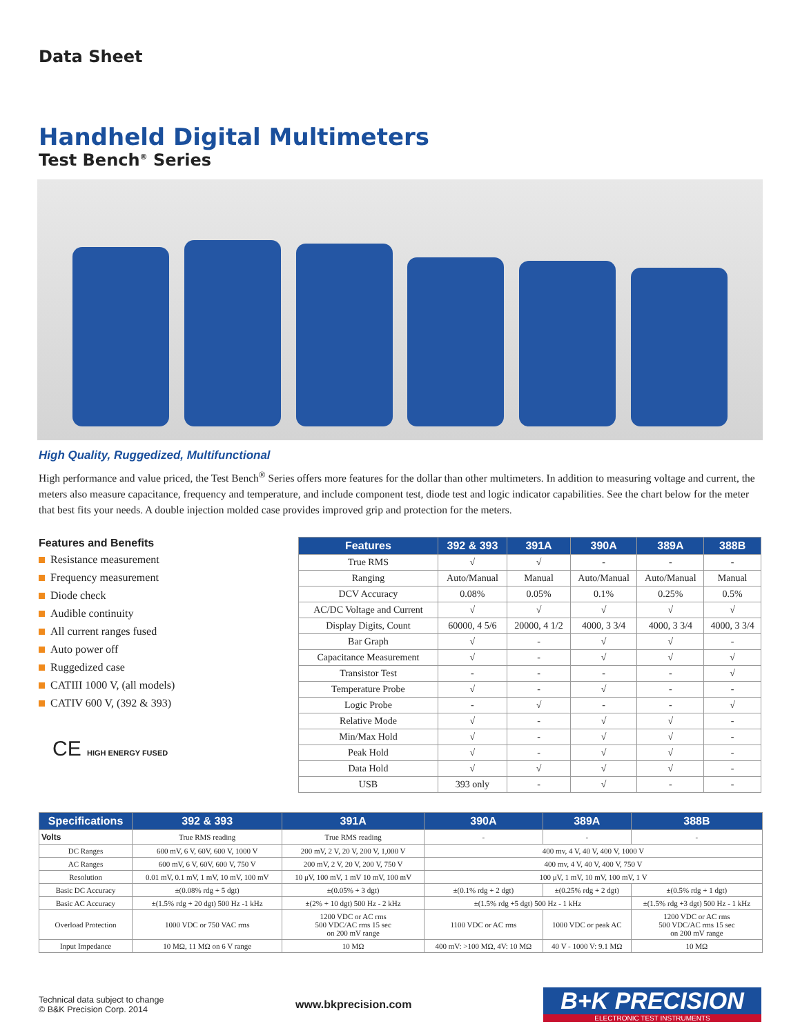Data Sheet
Handheld Digital Multimeters
Test Bench<sup>®</sup> Series
High Quality, Ruggedized, Multifunctional
High performance and value priced, the Test Bench<sup>®</sup> Series offers more features for the dollar than other multimeters. In addition to measuring voltage and current, the meters also measure capacitance, frequency and temperature, and include component test, diode test and logic indicator capabilities. See the chart below for the meter that best fits your needs. A double injection molded case provides improved grip and protection for the meters.
Features and Benefits
Resistance measurement
Frequency measurement
Diode check
Audible continuity
All current ranges fused
Auto power off
Ruggedized case
CATIII 1000 V, (all models)
CATIV 600 V, (392 & 393)
CE HIGH ENERGY FUSED
| Features | 392 & 393 | 391A | 390A | 389A | 388B |
| --- | --- | --- | --- | --- | --- |
| True RMS | √ | √ | - | - | - |
| Ranging | Auto/Manual | Manual | Auto/Manual | Auto/Manual | Manual |
| DCV Accuracy | 0.08% | 0.05% | 0.1% | 0.25% | 0.5% |
| AC/DC Voltage and Current | √ | √ | √ | √ | √ |
| Display Digits, Count | 60000, 4 5/6 | 20000, 4 1/2 | 4000, 3 3/4 | 4000, 3 3/4 | 4000, 3 3/4 |
| Bar Graph | √ | - | √ | √ | - |
| Capacitance Measurement | √ | - | √ | √ | √ |
| Transistor Test | - | - | - | - | √ |
| Temperature Probe | √ | - | √ | - | - |
| Logic Probe | - | √ | - | - | √ |
| Relative Mode | √ | - | √ | √ | - |
| Min/Max Hold | √ | - | √ | √ | - |
| Peak Hold | √ | - | √ | √ | - |
| Data Hold | √ | √ | √ | √ | - |
| USB | 393 only | - | √ | - | - |
| Specifications | 392 & 393 | 391A | 390A | 389A | 388B |
| --- | --- | --- | --- | --- | --- |
| Volts | True RMS reading | True RMS reading | - | - | - |
| DC Ranges | 600 mV, 6 V, 60V, 600 V, 1000 V | 200 mV, 2 V, 20 V, 200 V, 1,000 V | 400 mv, 4 V, 40 V, 400 V, 1000 V | | |
| AC Ranges | 600 mV, 6 V, 60V, 600 V, 750 V | 200 mV, 2 V, 20 V, 200 V, 750 V | 400 mv, 4 V, 40 V, 400 V, 750 V | | |
| Resolution | 0.01 mV, 0.1 mV, 1 mV, 10 mV, 100 mV | 10 μV, 100 mV, 1 mV 10 mV, 100 mV | 100 μV, 1 mV, 10 mV, 100 mV, 1 V | | |
| Basic DC Accuracy | ±(0.08% rdg + 5 dgt) | ±(0.05% + 3 dgt) | ±(0.1% rdg + 2 dgt) | ±(0.25% rdg + 2 dgt) | ±(0.5% rdg + 1 dgt) |
| Basic AC Accuracy | ±(1.5% rdg + 20 dgt) 500 Hz -1 kHz | ±(2% + 10 dgt) 500 Hz - 2 kHz | ±(1.5% rdg +5 dgt) 500 Hz - 1 kHz | | ±(1.5% rdg +3 dgt) 500 Hz - 1 kHz |
| Overload Protection | 1000 VDC or 750 VAC rms | 1200 VDC or AC rms 500 VDC/AC rms 15 sec on 200 mV range | 1100 VDC or AC rms | 1000 VDC or peak AC | 1200 VDC or AC rms 500 VDC/AC rms 15 sec on 200 mV range |
| Input Impedance | 10 MΩ, 11 MΩ on 6 V range | 10 MΩ | 400 mV: >100 MΩ, 4V: 10 MΩ | 40 V - 1000 V: 9.1 MΩ | 10 MΩ |
Technical data subject to change
© B&K Precision Corp. 2014
www.bkprecision.com
B+K PRECISION
ELECTRONIC TEST INSTRUMENTS